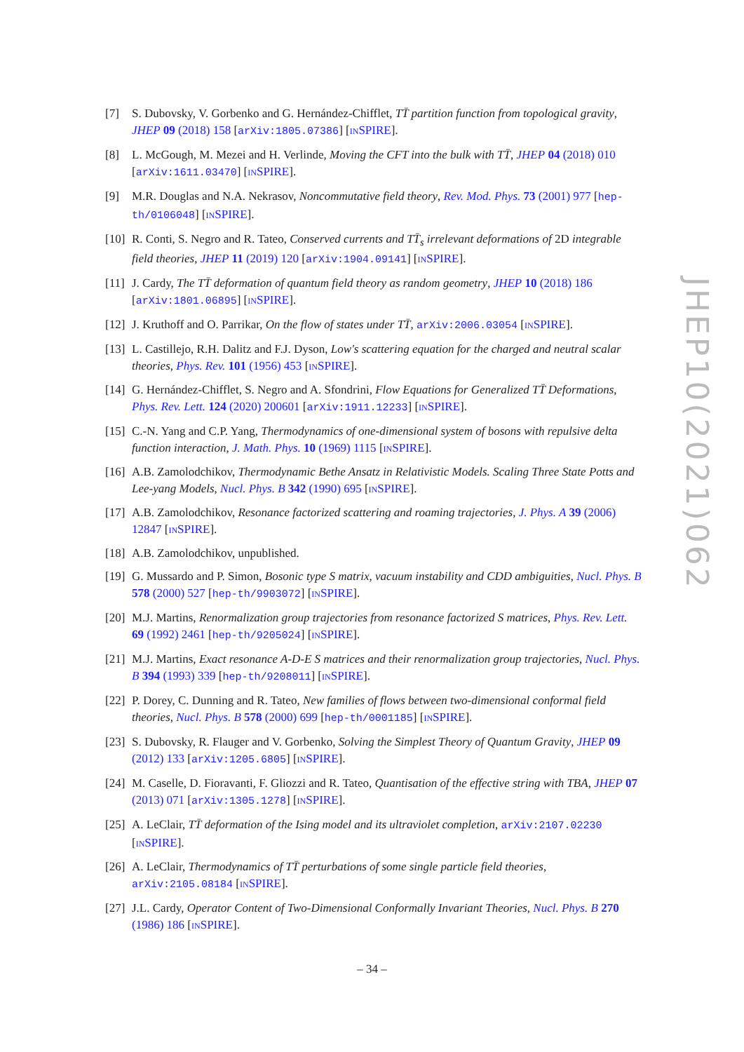[7] S. Dubovsky, V. Gorbenko and G. Hernández-Chifflet, TT̄ partition function from topological gravity, JHEP 09 (2018) 158 [arXiv:1805.07386] [INSPIRE].
[8] L. McGough, M. Mezei and H. Verlinde, Moving the CFT into the bulk with TT̄, JHEP 04 (2018) 010 [arXiv:1611.03470] [INSPIRE].
[9] M.R. Douglas and N.A. Nekrasov, Noncommutative field theory, Rev. Mod. Phys. 73 (2001) 977 [hep-th/0106048] [INSPIRE].
[10] R. Conti, S. Negro and R. Tateo, Conserved currents and TT̄<sub>s</sub> irrelevant deformations of 2D integrable field theories, JHEP 11 (2019) 120 [arXiv:1904.09141] [INSPIRE].
[11] J. Cardy, The TT̄ deformation of quantum field theory as random geometry, JHEP 10 (2018) 186 [arXiv:1801.06895] [INSPIRE].
[12] J. Kruthoff and O. Parrikar, On the flow of states under TT̄, arXiv:2006.03054 [INSPIRE].
[13] L. Castillejo, R.H. Dalitz and F.J. Dyson, Low's scattering equation for the charged and neutral scalar theories, Phys. Rev. 101 (1956) 453 [INSPIRE].
[14] G. Hernández-Chifflet, S. Negro and A. Sfondrini, Flow Equations for Generalized TT̄ Deformations, Phys. Rev. Lett. 124 (2020) 200601 [arXiv:1911.12233] [INSPIRE].
[15] C.-N. Yang and C.P. Yang, Thermodynamics of one-dimensional system of bosons with repulsive delta function interaction, J. Math. Phys. 10 (1969) 1115 [INSPIRE].
[16] A.B. Zamolodchikov, Thermodynamic Bethe Ansatz in Relativistic Models. Scaling Three State Potts and Lee-yang Models, Nucl. Phys. B 342 (1990) 695 [INSPIRE].
[17] A.B. Zamolodchikov, Resonance factorized scattering and roaming trajectories, J. Phys. A 39 (2006) 12847 [INSPIRE].
[18] A.B. Zamolodchikov, unpublished.
[19] G. Mussardo and P. Simon, Bosonic type S matrix, vacuum instability and CDD ambiguities, Nucl. Phys. B 578 (2000) 527 [hep-th/9903072] [INSPIRE].
[20] M.J. Martins, Renormalization group trajectories from resonance factorized S matrices, Phys. Rev. Lett. 69 (1992) 2461 [hep-th/9205024] [INSPIRE].
[21] M.J. Martins, Exact resonance A-D-E S matrices and their renormalization group trajectories, Nucl. Phys. B 394 (1993) 339 [hep-th/9208011] [INSPIRE].
[22] P. Dorey, C. Dunning and R. Tateo, New families of flows between two-dimensional conformal field theories, Nucl. Phys. B 578 (2000) 699 [hep-th/0001185] [INSPIRE].
[23] S. Dubovsky, R. Flauger and V. Gorbenko, Solving the Simplest Theory of Quantum Gravity, JHEP 09 (2012) 133 [arXiv:1205.6805] [INSPIRE].
[24] M. Caselle, D. Fioravanti, F. Gliozzi and R. Tateo, Quantisation of the effective string with TBA, JHEP 07 (2013) 071 [arXiv:1305.1278] [INSPIRE].
[25] A. LeClair, TT̄ deformation of the Ising model and its ultraviolet completion, arXiv:2107.02230 [INSPIRE].
[26] A. LeClair, Thermodynamics of TT̄ perturbations of some single particle field theories, arXiv:2105.08184 [INSPIRE].
[27] J.L. Cardy, Operator Content of Two-Dimensional Conformally Invariant Theories, Nucl. Phys. B 270 (1986) 186 [INSPIRE].
JHEP10(2021)062
– 34 –